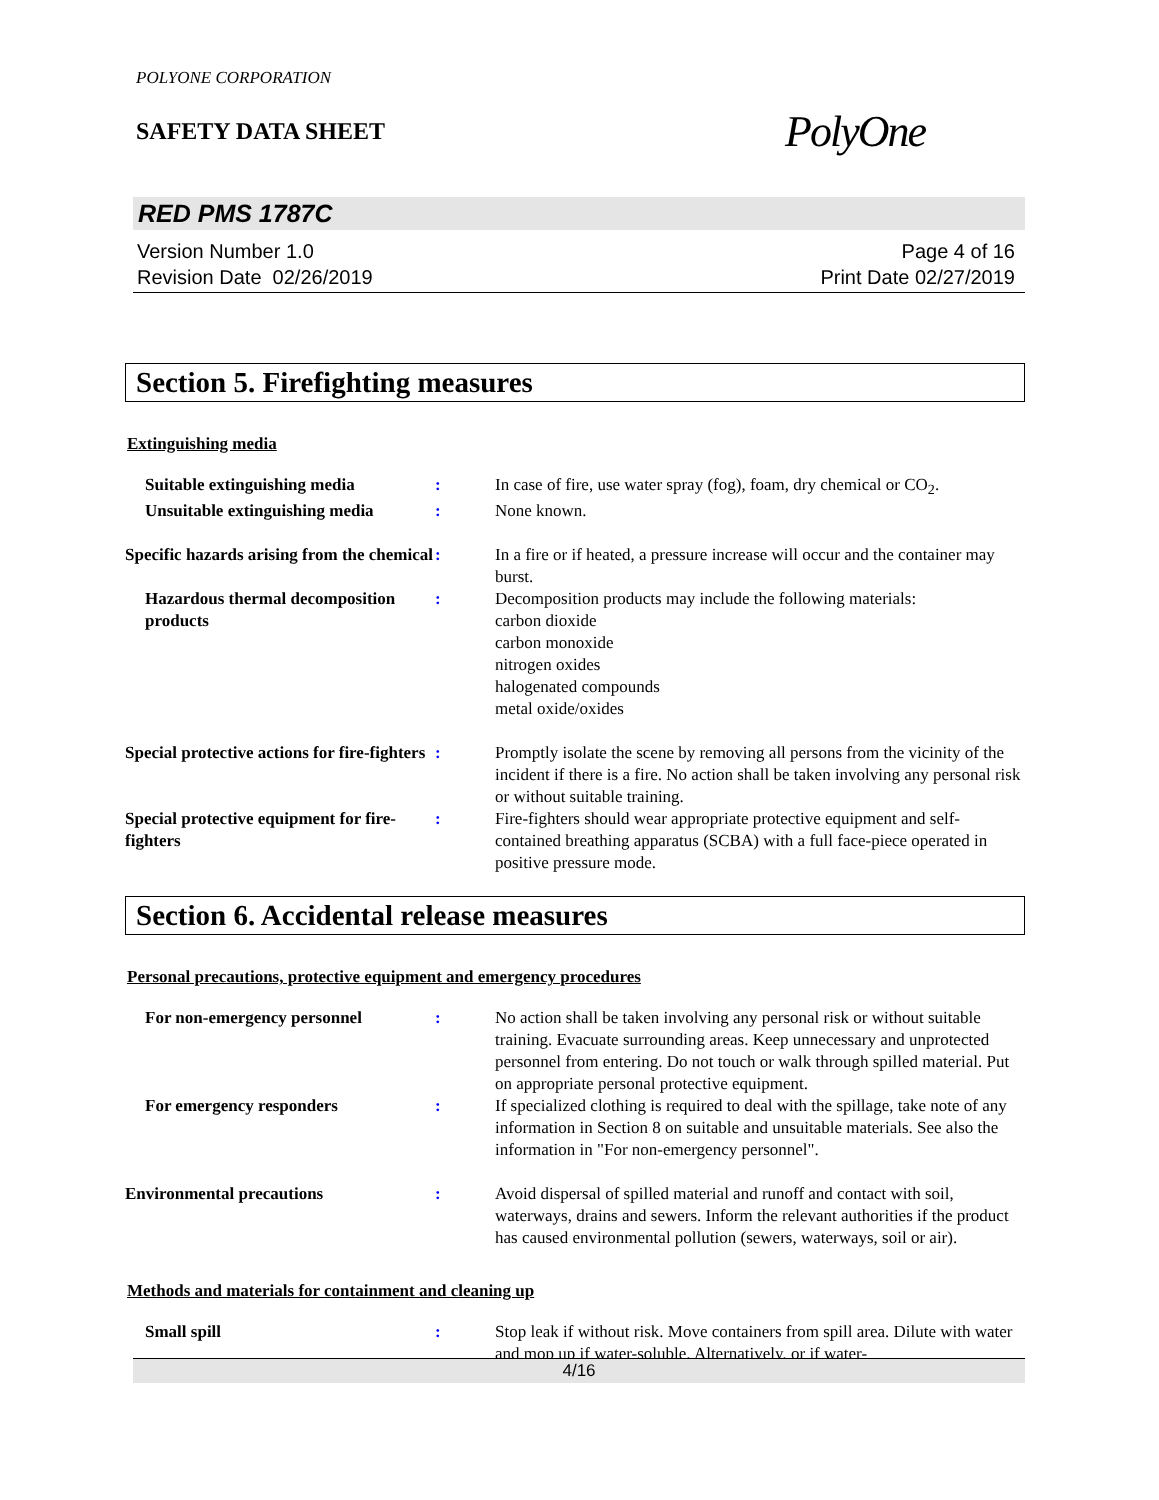POLYONE CORPORATION
SAFETY DATA SHEET
PolyOne
RED PMS 1787C
Version Number 1.0
Revision Date 02/26/2019
Page 4 of 16
Print Date 02/27/2019
Section 5. Firefighting measures
Extinguishing media
Suitable extinguishing media : In case of fire, use water spray (fog), foam, dry chemical or CO<sub>2</sub>.
Unsuitable extinguishing media
: None known.
Specific hazards arising from the chemical
: In a fire or if heated, a pressure increase will occur and the container may burst.
Hazardous thermal decomposition products
: Decomposition products may include the following materials:
carbon dioxide
carbon monoxide
nitrogen oxides
halogenated compounds
metal oxide/oxides
Special protective actions for fire-fighters
: Promptly isolate the scene by removing all persons from the vicinity of the incident if there is a fire. No action shall be taken involving any personal risk or without suitable training.
Special protective equipment for fire-fighters
: Fire-fighters should wear appropriate protective equipment and self-contained breathing apparatus (SCBA) with a full face-piece operated in positive pressure mode.
Section 6. Accidental release measures
Personal precautions, protective equipment and emergency procedures
For non-emergency personnel : No action shall be taken involving any personal risk or without suitable training. Evacuate surrounding areas. Keep unnecessary and unprotected personnel from entering. Do not touch or walk through spilled material. Put on appropriate personal protective equipment.
For emergency responders : If specialized clothing is required to deal with the spillage, take note of any information in Section 8 on suitable and unsuitable materials. See also the information in "For non-emergency personnel".
Environmental precautions : Avoid dispersal of spilled material and runoff and contact with soil, waterways, drains and sewers. Inform the relevant authorities if the product has caused environmental pollution (sewers, waterways, soil or air).
Methods and materials for containment and cleaning up
Small spill : Stop leak if without risk. Move containers from spill area. Dilute with water and mop up if water-soluble. Alternatively, or if water-
4/16